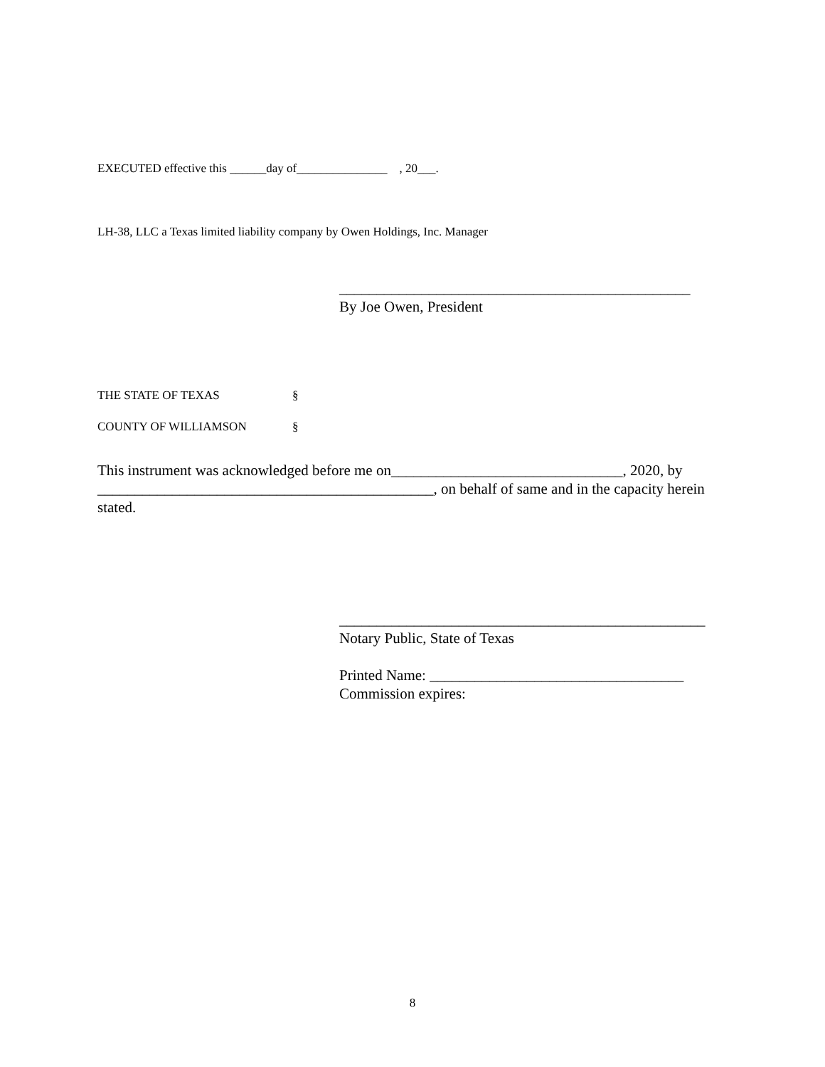EXECUTED effective this ______day of_______________ , 20___.
LH-38, LLC a Texas limited liability company by Owen Holdings, Inc. Manager
_______________________________________________
By Joe Owen, President
THE STATE OF TEXAS §
COUNTY OF WILLIAMSON §
This instrument was acknowledged before me on_______________________________, 2020, by _____________________________________________, on behalf of same and in the capacity herein stated.
_________________________________________________
Notary Public, State of Texas
Printed Name: __________________________________
Commission expires:
8